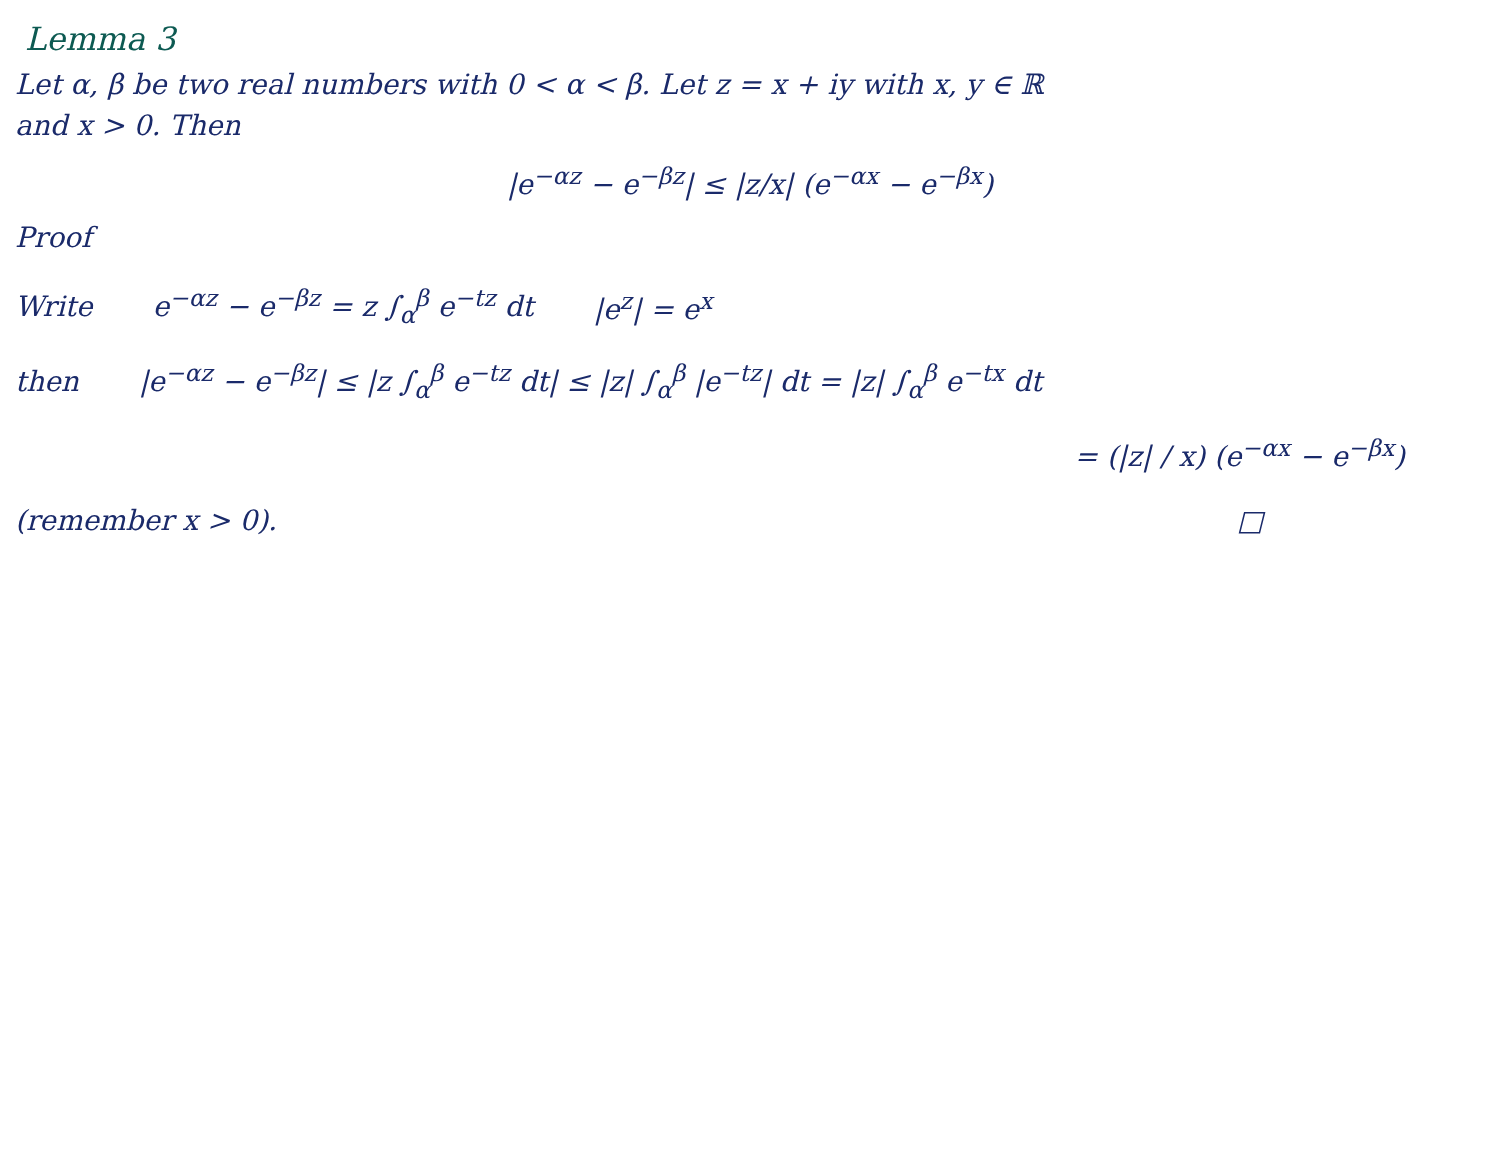Lemma 3
Let α, β be two real numbers with 0 < α < β. Let z = x + iy with x, y ∈ ℝ
and x > 0. Then
|e<sup>−αz</sup> − e<sup>−βz</sup>| ≤ |z/x| (e<sup>−αx</sup> − e<sup>−βx</sup>)
Proof
Write e<sup>−αz</sup> − e<sup>−βz</sup> = z ∫<sub>α</sub><sup>β</sup> e<sup>−tz</sup> dt |e<sup>z</sup>| = e<sup>x</sup>
then |e<sup>−αz</sup> − e<sup>−βz</sup>| ≤ |z ∫<sub>α</sub><sup>β</sup> e<sup>−tz</sup> dt| ≤ |z| ∫<sub>α</sub><sup>β</sup> |e<sup>−tz</sup>| dt = |z| ∫<sub>α</sub><sup>β</sup> e<sup>−tx</sup> dt
= (|z| / x) (e<sup>−αx</sup> − e<sup>−βx</sup>)
(remember x > 0). □